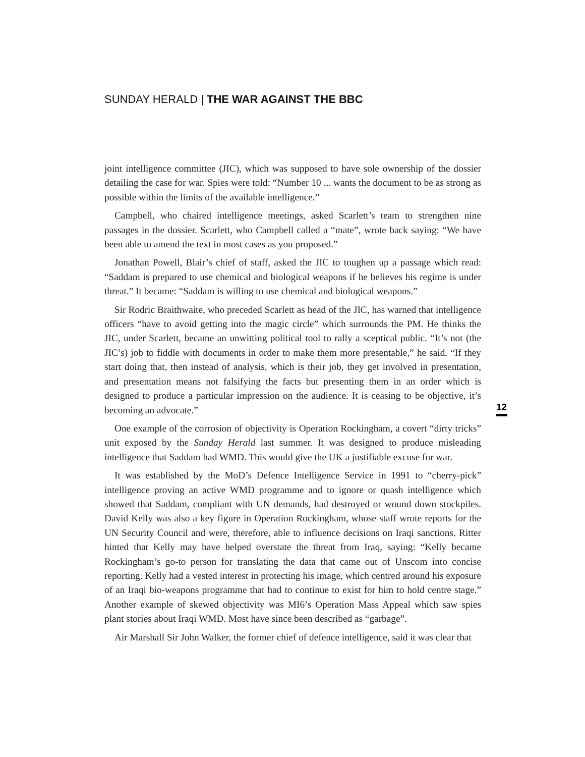SUNDAY HERALD | THE WAR AGAINST THE BBC
joint intelligence committee (JIC), which was supposed to have sole ownership of the dossier detailing the case for war. Spies were told: “Number 10 ... wants the document to be as strong as possible within the limits of the available intelligence.”
Campbell, who chaired intelligence meetings, asked Scarlett’s team to strengthen nine passages in the dossier. Scarlett, who Campbell called a “mate”, wrote back saying: “We have been able to amend the text in most cases as you proposed.”
Jonathan Powell, Blair’s chief of staff, asked the JIC to toughen up a passage which read: “Saddam is prepared to use chemical and biological weapons if he believes his regime is under threat.” It became: “Saddam is willing to use chemical and biological weapons.”
Sir Rodric Braithwaite, who preceded Scarlett as head of the JIC, has warned that intelligence officers “have to avoid getting into the magic circle” which surrounds the PM. He thinks the JIC, under Scarlett, became an unwitting political tool to rally a sceptical public. “It’s not (the JIC’s) job to fiddle with documents in order to make them more presentable,” he said. “If they start doing that, then instead of analysis, which is their job, they get involved in presentation, and presentation means not falsifying the facts but presenting them in an order which is designed to produce a particular impression on the audience. It is ceasing to be objective, it’s becoming an advocate.”
One example of the corrosion of objectivity is Operation Rockingham, a covert “dirty tricks” unit exposed by the Sunday Herald last summer. It was designed to produce misleading intelligence that Saddam had WMD. This would give the UK a justifiable excuse for war.
It was established by the MoD’s Defence Intelligence Service in 1991 to “cherry-pick” intelligence proving an active WMD programme and to ignore or quash intelligence which showed that Saddam, compliant with UN demands, had destroyed or wound down stockpiles. David Kelly was also a key figure in Operation Rockingham, whose staff wrote reports for the UN Security Council and were, therefore, able to influence decisions on Iraqi sanctions. Ritter hinted that Kelly may have helped overstate the threat from Iraq, saying: “Kelly became Rockingham’s go-to person for translating the data that came out of Unscom into concise reporting. Kelly had a vested interest in protecting his image, which centred around his exposure of an Iraqi bio-weapons programme that had to continue to exist for him to hold centre stage.” Another example of skewed objectivity was MI6’s Operation Mass Appeal which saw spies plant stories about Iraqi WMD. Most have since been described as “garbage”.
Air Marshall Sir John Walker, the former chief of defence intelligence, said it was clear that
12